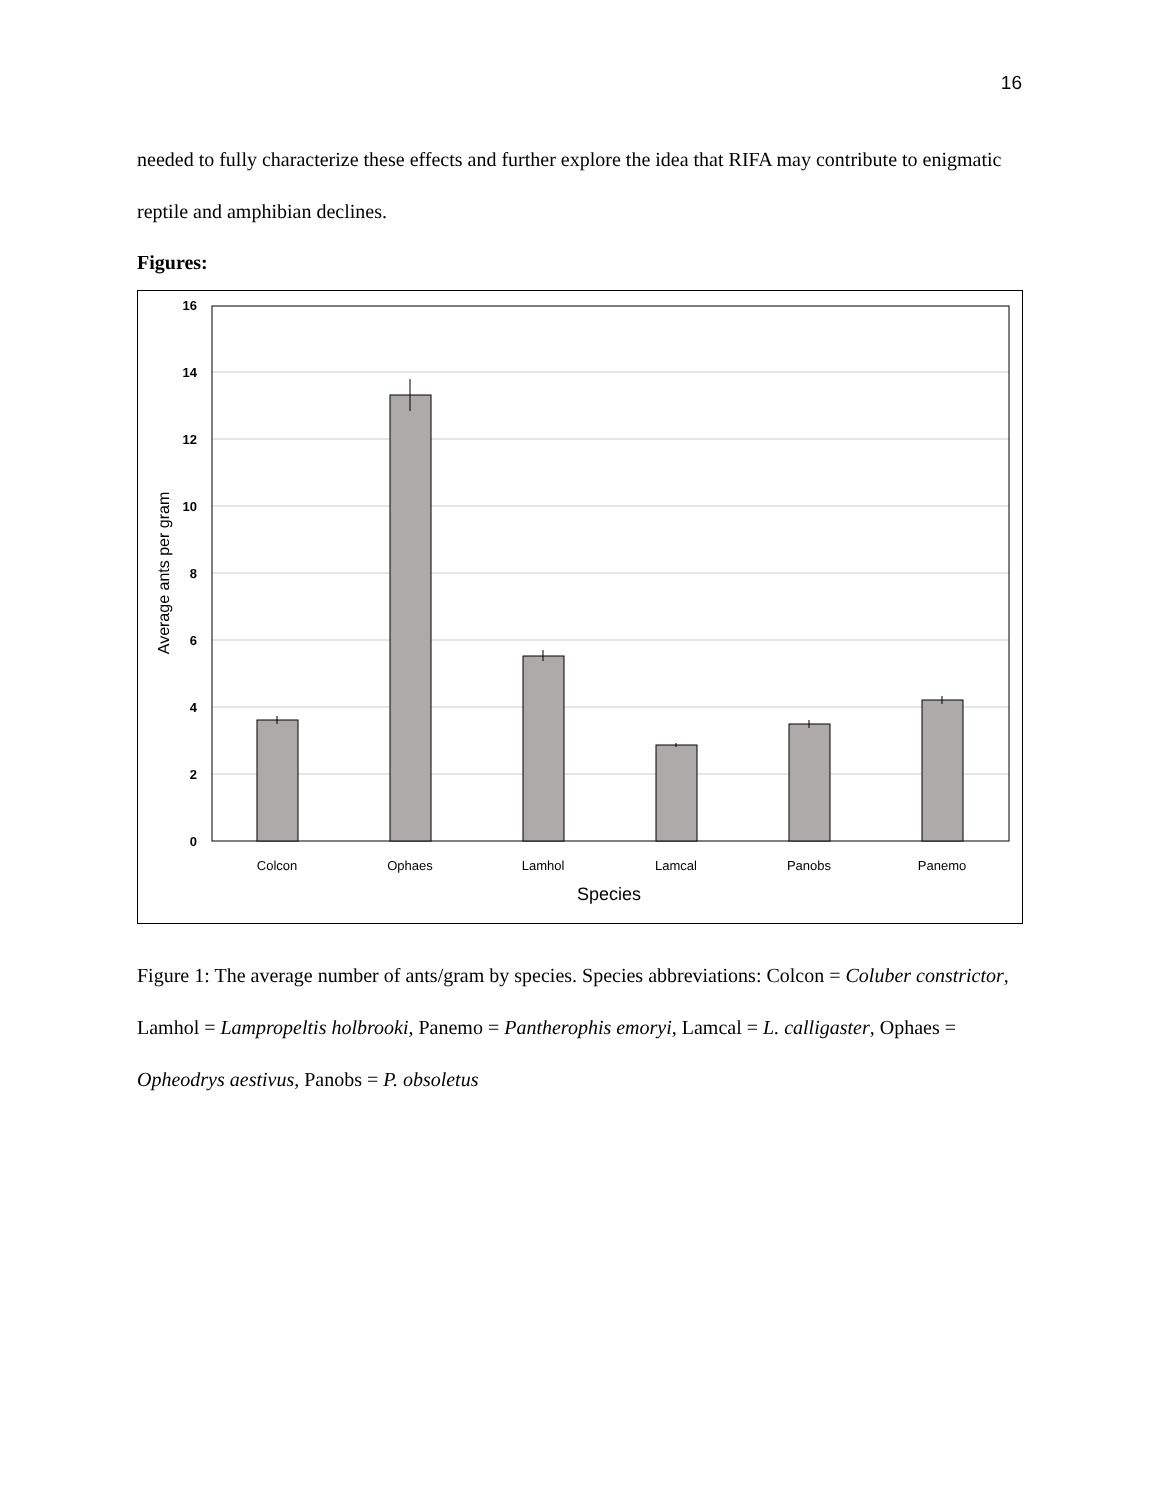16
needed to fully characterize these effects and further explore the idea that RIFA may contribute to enigmatic reptile and amphibian declines.
Figures:
16
14
12
10
8
6
4
2
0
Colcon
Ophaes
Lamhol
Lamcal
Panobs
Panemo
Species
Average ants per gram
Figure 1: The average number of ants/gram by species. Species abbreviations: Colcon = Coluber constrictor, Lamhol = Lampropeltis holbrooki, Panemo = Pantherophis emoryi, Lamcal = L. calligaster, Ophaes = Opheodrys aestivus, Panobs = P. obsoletus